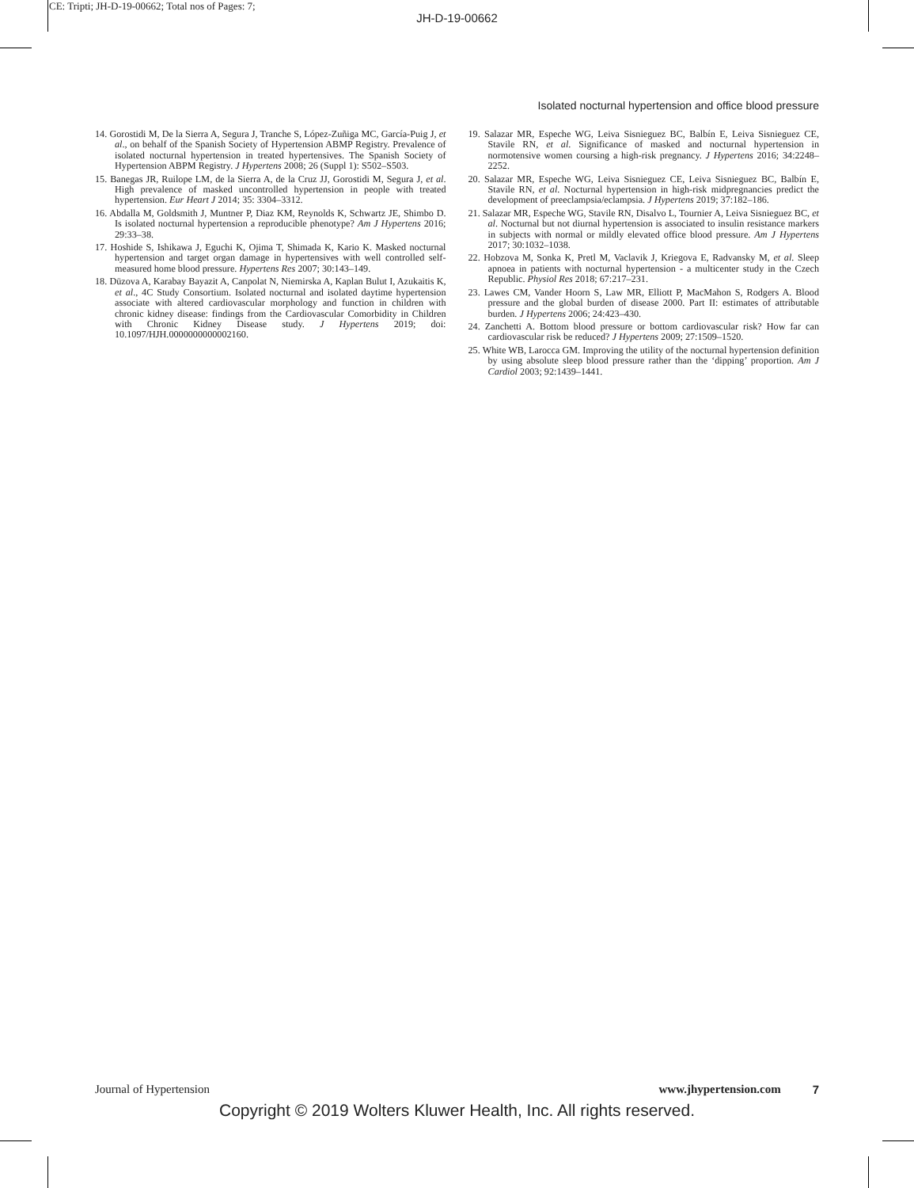CE: Tripti; JH-D-19-00662; Total nos of Pages: 7;
JH-D-19-00662
Isolated nocturnal hypertension and office blood pressure
14. Gorostidi M, De la Sierra A, Segura J, Tranche S, López-Zuñiga MC, García-Puig J, et al., on behalf of the Spanish Society of Hypertension ABMP Registry. Prevalence of isolated nocturnal hypertension in treated hypertensives. The Spanish Society of Hypertension ABPM Registry. J Hypertens 2008; 26 (Suppl 1): S502–S503.
15. Banegas JR, Ruilope LM, de la Sierra A, de la Cruz JJ, Gorostidi M, Segura J, et al. High prevalence of masked uncontrolled hypertension in people with treated hypertension. Eur Heart J 2014; 35: 3304–3312.
16. Abdalla M, Goldsmith J, Muntner P, Diaz KM, Reynolds K, Schwartz JE, Shimbo D. Is isolated nocturnal hypertension a reproducible phenotype? Am J Hypertens 2016; 29:33–38.
17. Hoshide S, Ishikawa J, Eguchi K, Ojima T, Shimada K, Kario K. Masked nocturnal hypertension and target organ damage in hypertensives with well controlled self-measured home blood pressure. Hypertens Res 2007; 30:143–149.
18. Düzova A, Karabay Bayazit A, Canpolat N, Niemirska A, Kaplan Bulut I, Azukaitis K, et al., 4C Study Consortium. Isolated nocturnal and isolated daytime hypertension associate with altered cardiovascular morphology and function in children with chronic kidney disease: findings from the Cardiovascular Comorbidity in Children with Chronic Kidney Disease study. J Hypertens 2019; doi: 10.1097/HJH.0000000000002160.
19. Salazar MR, Espeche WG, Leiva Sisnieguez BC, Balbín E, Leiva Sisnieguez CE, Stavile RN, et al. Significance of masked and nocturnal hypertension in normotensive women coursing a high-risk pregnancy. J Hypertens 2016; 34:2248–2252.
20. Salazar MR, Espeche WG, Leiva Sisnieguez CE, Leiva Sisnieguez BC, Balbín E, Stavile RN, et al. Nocturnal hypertension in high-risk midpregnancies predict the development of preeclampsia/eclampsia. J Hypertens 2019; 37:182–186.
21. Salazar MR, Espeche WG, Stavile RN, Disalvo L, Tournier A, Leiva Sisnieguez BC, et al. Nocturnal but not diurnal hypertension is associated to insulin resistance markers in subjects with normal or mildly elevated office blood pressure. Am J Hypertens 2017; 30:1032–1038.
22. Hobzova M, Sonka K, Pretl M, Vaclavik J, Kriegova E, Radvansky M, et al. Sleep apnoea in patients with nocturnal hypertension - a multicenter study in the Czech Republic. Physiol Res 2018; 67:217–231.
23. Lawes CM, Vander Hoorn S, Law MR, Elliott P, MacMahon S, Rodgers A. Blood pressure and the global burden of disease 2000. Part II: estimates of attributable burden. J Hypertens 2006; 24:423–430.
24. Zanchetti A. Bottom blood pressure or bottom cardiovascular risk? How far can cardiovascular risk be reduced? J Hypertens 2009; 27:1509–1520.
25. White WB, Larocca GM. Improving the utility of the nocturnal hypertension definition by using absolute sleep blood pressure rather than the ‘dipping’ proportion. Am J Cardiol 2003; 92:1439–1441.
Journal of Hypertension www.jhypertension.com 7
Copyright © 2019 Wolters Kluwer Health, Inc. All rights reserved.